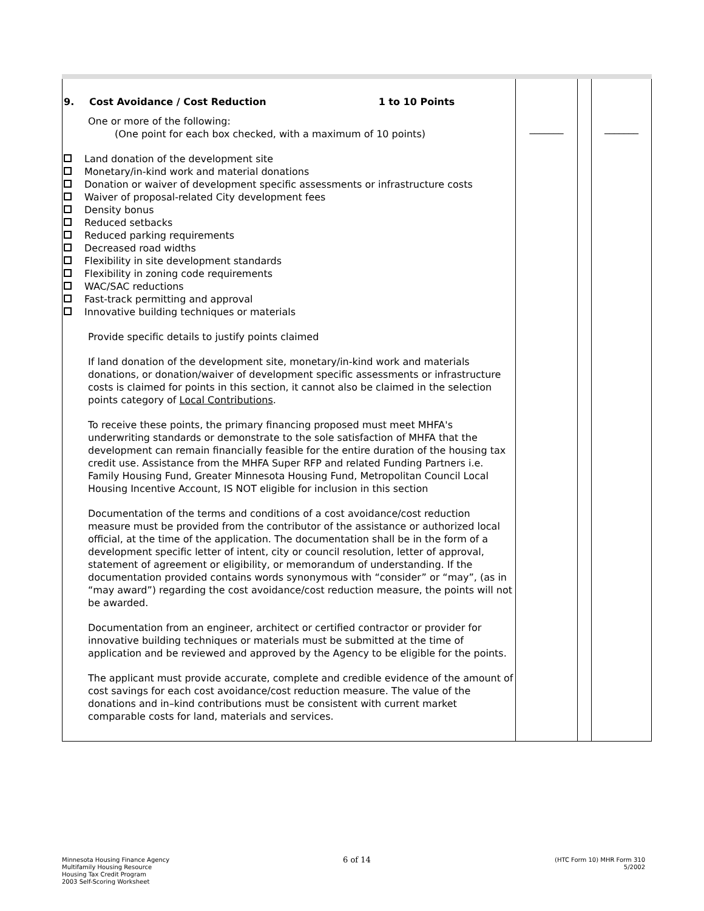| 9. Cost Avoidance / Cost Reduction 1 to 10 Points One or more of the following: (One point for each box checked, with a maximum of 10 points) Land donation of the development site Monetary/in-kind work and material donations Donation or waiver of development specific assessments or infrastructure costs Waiver of proposal-related City development fees Density bonus Reduced setbacks Reduced parking requirements Decreased road widths Flexibility in site development standards Flexibility in zoning code requirements WAC/SAC reductions Fast-track permitting and approval Innovative building techniques or materials Provide specific details to justify points claimed If land donation of the development site, monetary/in-kind work and materials donations, or donation/waiver of development specific assessments or infrastructure costs is claimed for points in this section, it cannot also be claimed in the selection points category of Local Contributions . To receive these points, the primary financing proposed must meet MHFA's underwriting standards or demonstrate to the sole satisfaction of MHFA that the development can remain financially feasible for the entire duration of the housing tax credit use. Assistance from the MHFA Super RFP and related Funding Partners i.e. Family Housing Fund, Greater Minnesota Housing Fund, Metropolitan Council Local Housing Incentive Account, IS NOT eligible for inclusion in this section Documentation of the terms and conditions of a cost avoidance/cost reduction measure must be provided from the contributor of the assistance or authorized local official, at the time of the application. The documentation shall be in the form of a development specific letter of intent, city or council resolution, letter of approval, statement of agreement or eligibility, or memorandum of understanding. If the documentation provided contains words synonymous with “consider” or “may”, (as in “may award”) regarding the cost avoidance/cost reduction measure, the points will not be awarded. Documentation from an engineer, architect or certified contractor or provider for innovative building techniques or materials must be submitted at the time of application and be reviewed and approved by the Agency to be eligible for the points. The applicant must provide accurate, complete and credible evidence of the amount of cost savings for each cost avoidance/cost reduction measure. The value of the donations and in–kind contributions must be consistent with current market comparable costs for land, materials and services. | _______ | | _______ |
Minnesota Housing Finance Agency
Multifamily Housing Resource
Housing Tax Credit Program
2003 Self-Scoring Worksheet
6 of 14
(HTC Form 10) MHR Form 310
5/2002